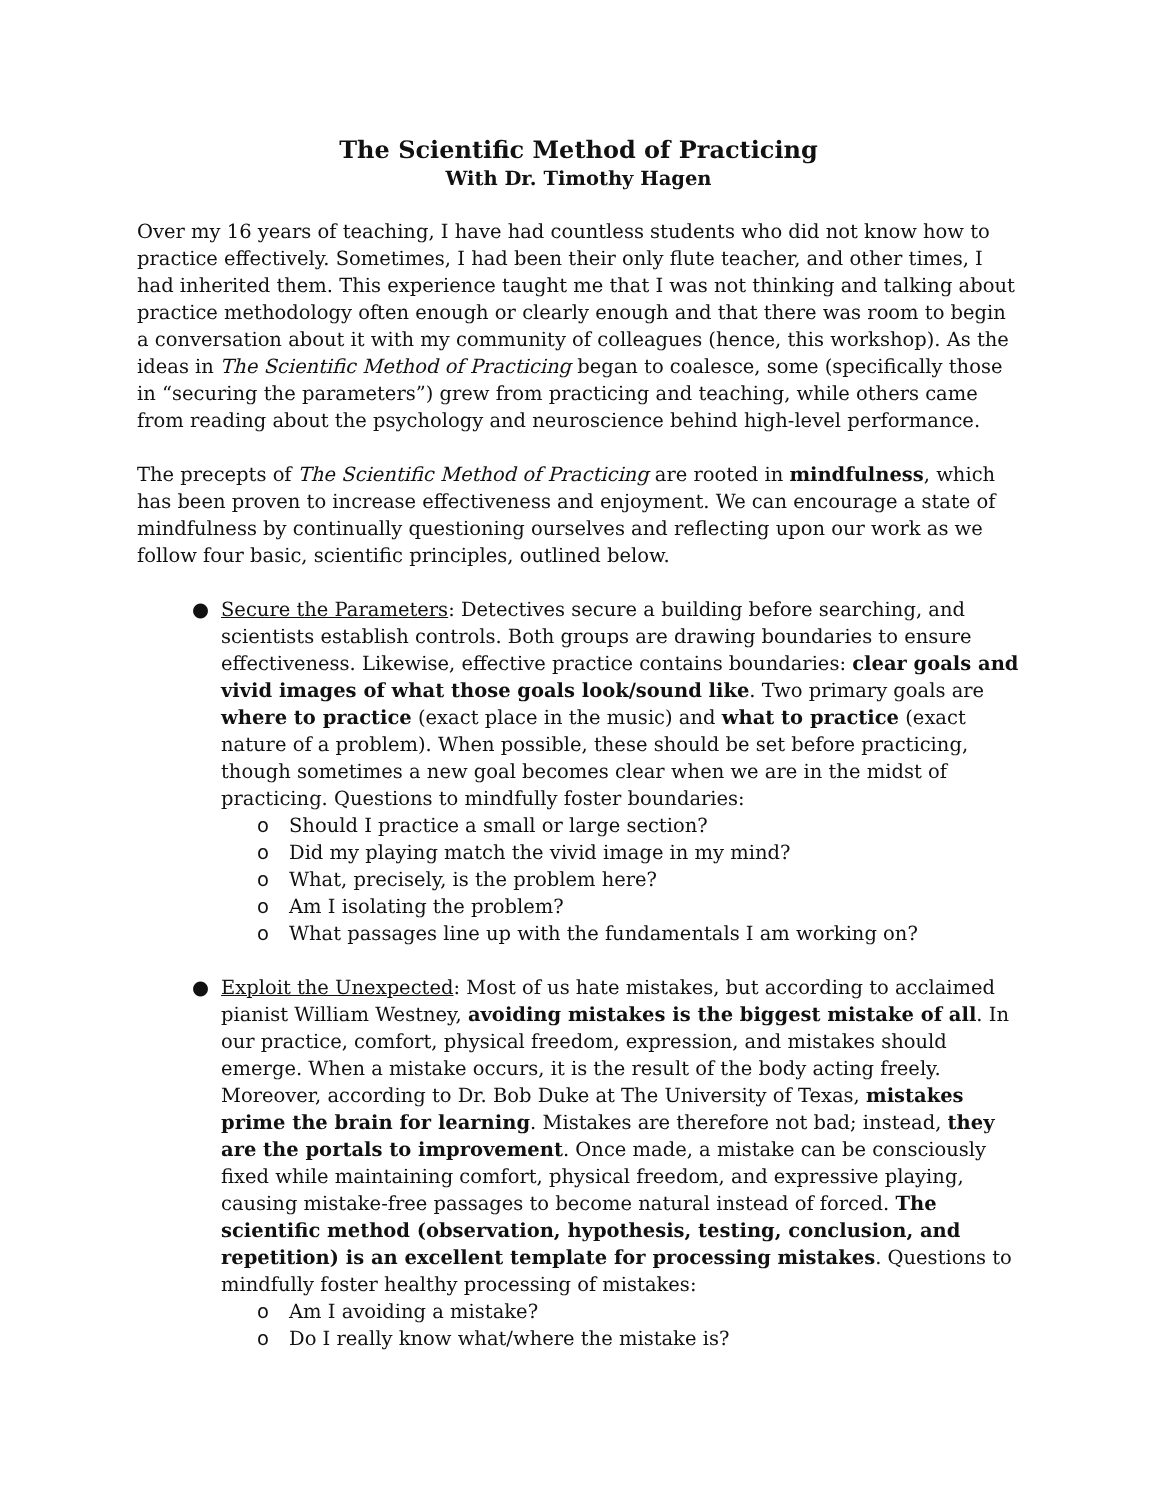The Scientific Method of Practicing
With Dr. Timothy Hagen
Over my 16 years of teaching, I have had countless students who did not know how to practice effectively. Sometimes, I had been their only flute teacher, and other times, I had inherited them. This experience taught me that I was not thinking and talking about practice methodology often enough or clearly enough and that there was room to begin a conversation about it with my community of colleagues (hence, this workshop). As the ideas in The Scientific Method of Practicing began to coalesce, some (specifically those in “securing the parameters”) grew from practicing and teaching, while others came from reading about the psychology and neuroscience behind high-level performance.
The precepts of The Scientific Method of Practicing are rooted in mindfulness, which has been proven to increase effectiveness and enjoyment. We can encourage a state of mindfulness by continually questioning ourselves and reflecting upon our work as we follow four basic, scientific principles, outlined below.
● Secure the Parameters: Detectives secure a building before searching, and scientists establish controls. Both groups are drawing boundaries to ensure effectiveness. Likewise, effective practice contains boundaries: clear goals and vivid images of what those goals look/sound like. Two primary goals are where to practice (exact place in the music) and what to practice (exact nature of a problem). When possible, these should be set before practicing, though sometimes a new goal becomes clear when we are in the midst of practicing. Questions to mindfully foster boundaries:
o Should I practice a small or large section?
o Did my playing match the vivid image in my mind?
o What, precisely, is the problem here?
o Am I isolating the problem?
o What passages line up with the fundamentals I am working on?
● Exploit the Unexpected: Most of us hate mistakes, but according to acclaimed pianist William Westney, avoiding mistakes is the biggest mistake of all. In our practice, comfort, physical freedom, expression, and mistakes should emerge. When a mistake occurs, it is the result of the body acting freely. Moreover, according to Dr. Bob Duke at The University of Texas, mistakes prime the brain for learning. Mistakes are therefore not bad; instead, they are the portals to improvement. Once made, a mistake can be consciously fixed while maintaining comfort, physical freedom, and expressive playing, causing mistake-free passages to become natural instead of forced. The scientific method (observation, hypothesis, testing, conclusion, and repetition) is an excellent template for processing mistakes. Questions to mindfully foster healthy processing of mistakes:
o Am I avoiding a mistake?
o Do I really know what/where the mistake is?